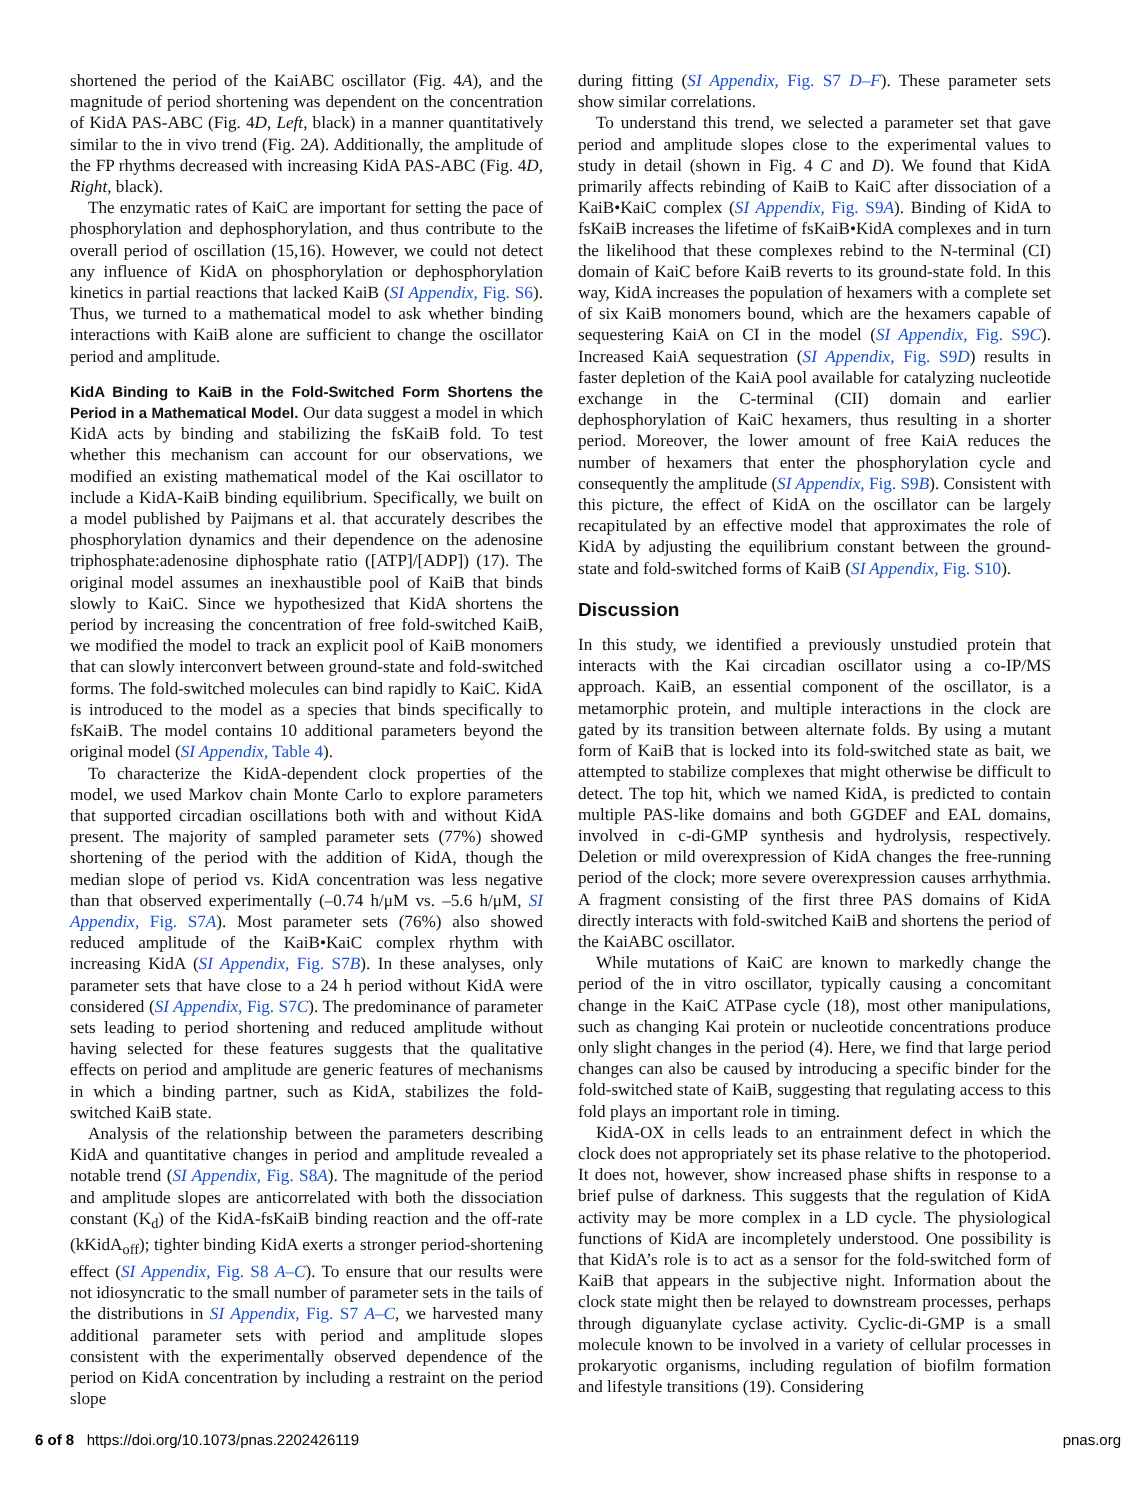shortened the period of the KaiABC oscillator (Fig. 4A), and the magnitude of period shortening was dependent on the concentration of KidA PAS-ABC (Fig. 4D, Left, black) in a manner quantitatively similar to the in vivo trend (Fig. 2A). Additionally, the amplitude of the FP rhythms decreased with increasing KidA PAS-ABC (Fig. 4D, Right, black).
The enzymatic rates of KaiC are important for setting the pace of phosphorylation and dephosphorylation, and thus contribute to the overall period of oscillation (15,16). However, we could not detect any influence of KidA on phosphorylation or dephosphorylation kinetics in partial reactions that lacked KaiB (SI Appendix, Fig. S6). Thus, we turned to a mathematical model to ask whether binding interactions with KaiB alone are sufficient to change the oscillator period and amplitude.
KidA Binding to KaiB in the Fold-Switched Form Shortens the Period in a Mathematical Model. Our data suggest a model in which KidA acts by binding and stabilizing the fsKaiB fold. To test whether this mechanism can account for our observations, we modified an existing mathematical model of the Kai oscillator to include a KidA-KaiB binding equilibrium. Specifically, we built on a model published by Paijmans et al. that accurately describes the phosphorylation dynamics and their dependence on the adenosine triphosphate:adenosine diphosphate ratio ([ATP]/[ADP]) (17). The original model assumes an inexhaustible pool of KaiB that binds slowly to KaiC. Since we hypothesized that KidA shortens the period by increasing the concentration of free fold-switched KaiB, we modified the model to track an explicit pool of KaiB monomers that can slowly interconvert between ground-state and fold-switched forms. The fold-switched molecules can bind rapidly to KaiC. KidA is introduced to the model as a species that binds specifically to fsKaiB. The model contains 10 additional parameters beyond the original model (SI Appendix, Table 4).
To characterize the KidA-dependent clock properties of the model, we used Markov chain Monte Carlo to explore parameters that supported circadian oscillations both with and without KidA present. The majority of sampled parameter sets (77%) showed shortening of the period with the addition of KidA, though the median slope of period vs. KidA concentration was less negative than that observed experimentally (–0.74 h/μM vs. –5.6 h/μM, SI Appendix, Fig. S7A). Most parameter sets (76%) also showed reduced amplitude of the KaiB•KaiC complex rhythm with increasing KidA (SI Appendix, Fig. S7B). In these analyses, only parameter sets that have close to a 24 h period without KidA were considered (SI Appendix, Fig. S7C). The predominance of parameter sets leading to period shortening and reduced amplitude without having selected for these features suggests that the qualitative effects on period and amplitude are generic features of mechanisms in which a binding partner, such as KidA, stabilizes the fold-switched KaiB state.
Analysis of the relationship between the parameters describing KidA and quantitative changes in period and amplitude revealed a notable trend (SI Appendix, Fig. S8A). The magnitude of the period and amplitude slopes are anticorrelated with both the dissociation constant (K<sub>d</sub>) of the KidA-fsKaiB binding reaction and the off-rate (kKidA<sub>off</sub>); tighter binding KidA exerts a stronger period-shortening effect (SI Appendix, Fig. S8 A–C). To ensure that our results were not idiosyncratic to the small number of parameter sets in the tails of the distributions in SI Appendix, Fig. S7 A–C, we harvested many additional parameter sets with period and amplitude slopes consistent with the experimentally observed dependence of the period on KidA concentration by including a restraint on the period slope
during fitting (SI Appendix, Fig. S7 D–F). These parameter sets show similar correlations.
To understand this trend, we selected a parameter set that gave period and amplitude slopes close to the experimental values to study in detail (shown in Fig. 4 C and D). We found that KidA primarily affects rebinding of KaiB to KaiC after dissociation of a KaiB•KaiC complex (SI Appendix, Fig. S9A). Binding of KidA to fsKaiB increases the lifetime of fsKaiB•KidA complexes and in turn the likelihood that these complexes rebind to the N-terminal (CI) domain of KaiC before KaiB reverts to its ground-state fold. In this way, KidA increases the population of hexamers with a complete set of six KaiB monomers bound, which are the hexamers capable of sequestering KaiA on CI in the model (SI Appendix, Fig. S9C). Increased KaiA sequestration (SI Appendix, Fig. S9D) results in faster depletion of the KaiA pool available for catalyzing nucleotide exchange in the C-terminal (CII) domain and earlier dephosphorylation of KaiC hexamers, thus resulting in a shorter period. Moreover, the lower amount of free KaiA reduces the number of hexamers that enter the phosphorylation cycle and consequently the amplitude (SI Appendix, Fig. S9B). Consistent with this picture, the effect of KidA on the oscillator can be largely recapitulated by an effective model that approximates the role of KidA by adjusting the equilibrium constant between the ground-state and fold-switched forms of KaiB (SI Appendix, Fig. S10).
Discussion
In this study, we identified a previously unstudied protein that interacts with the Kai circadian oscillator using a co-IP/MS approach. KaiB, an essential component of the oscillator, is a metamorphic protein, and multiple interactions in the clock are gated by its transition between alternate folds. By using a mutant form of KaiB that is locked into its fold-switched state as bait, we attempted to stabilize complexes that might otherwise be difficult to detect. The top hit, which we named KidA, is predicted to contain multiple PAS-like domains and both GGDEF and EAL domains, involved in c-di-GMP synthesis and hydrolysis, respectively. Deletion or mild overexpression of KidA changes the free-running period of the clock; more severe overexpression causes arrhythmia. A fragment consisting of the first three PAS domains of KidA directly interacts with fold-switched KaiB and shortens the period of the KaiABC oscillator.
While mutations of KaiC are known to markedly change the period of the in vitro oscillator, typically causing a concomitant change in the KaiC ATPase cycle (18), most other manipulations, such as changing Kai protein or nucleotide concentrations produce only slight changes in the period (4). Here, we find that large period changes can also be caused by introducing a specific binder for the fold-switched state of KaiB, suggesting that regulating access to this fold plays an important role in timing.
KidA-OX in cells leads to an entrainment defect in which the clock does not appropriately set its phase relative to the photoperiod. It does not, however, show increased phase shifts in response to a brief pulse of darkness. This suggests that the regulation of KidA activity may be more complex in a LD cycle. The physiological functions of KidA are incompletely understood. One possibility is that KidA’s role is to act as a sensor for the fold-switched form of KaiB that appears in the subjective night. Information about the clock state might then be relayed to downstream processes, perhaps through diguanylate cyclase activity. Cyclic-di-GMP is a small molecule known to be involved in a variety of cellular processes in prokaryotic organisms, including regulation of biofilm formation and lifestyle transitions (19). Considering
6 of 8 https://doi.org/10.1073/pnas.2202426119 pnas.org